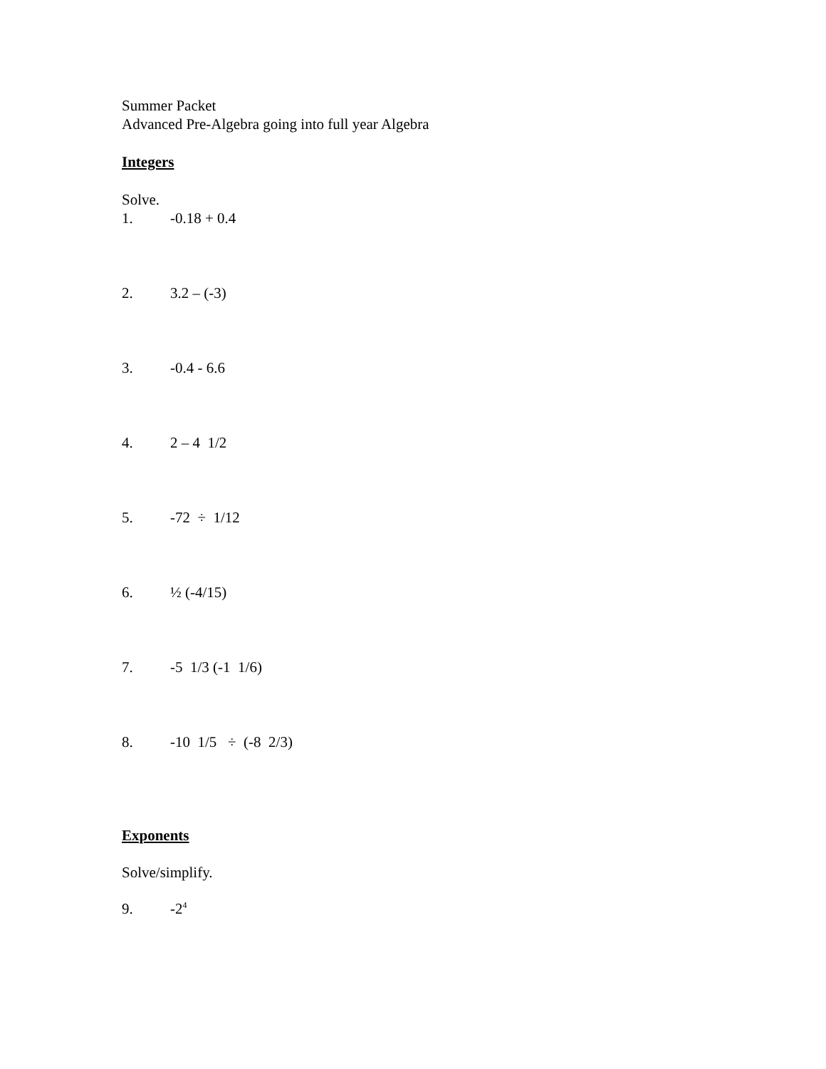Summer Packet
Advanced Pre-Algebra going into full year Algebra
Integers
Solve.
1. -0.18 + 0.4
2. 3.2 – (-3)
3. -0.4 - 6.6
4. 2 – 4 1/2
5. -72 ÷ 1/12
6. ½ (-4/15)
7. -5 1/3 (-1 1/6)
8. -10 1/5 ÷ (-8 2/3)
Exponents
Solve/simplify.
9. -2<sup>4</sup>